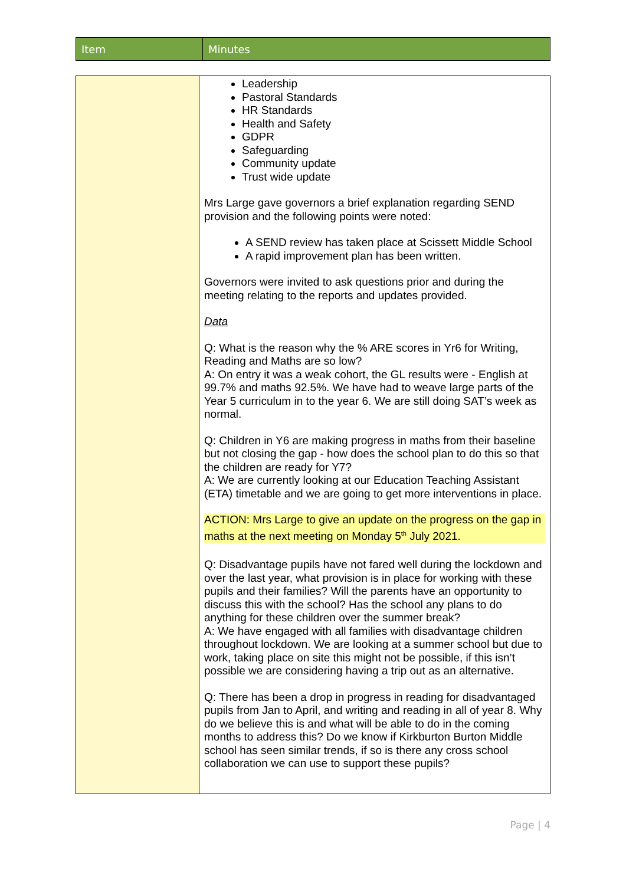| Item | Minutes |
| --- | --- |
| | Leadership Pastoral Standards HR Standards Health and Safety GDPR Safeguarding Community update Trust wide update Mrs Large gave governors a brief explanation regarding SEND provision and the following points were noted: A SEND review has taken place at Scissett Middle School A rapid improvement plan has been written. Governors were invited to ask questions prior and during the meeting relating to the reports and updates provided. Data Q: What is the reason why the % ARE scores in Yr6 for Writing, Reading and Maths are so low? A: On entry it was a weak cohort, the GL results were - English at 99.7% and maths 92.5%. We have had to weave large parts of the Year 5 curriculum in to the year 6. We are still doing SAT’s week as normal. Q: Children in Y6 are making progress in maths from their baseline but not closing the gap - how does the school plan to do this so that the children are ready for Y7? A: We are currently looking at our Education Teaching Assistant (ETA) timetable and we are going to get more interventions in place. ACTION: Mrs Large to give an update on the progress on the gap in maths at the next meeting on Monday 5<sup>th</sup> July 2021. Q: Disadvantage pupils have not fared well during the lockdown and over the last year, what provision is in place for working with these pupils and their families? Will the parents have an opportunity to discuss this with the school? Has the school any plans to do anything for these children over the summer break? A: We have engaged with all families with disadvantage children throughout lockdown. We are looking at a summer school but due to work, taking place on site this might not be possible, if this isn’t possible we are considering having a trip out as an alternative. Q: There has been a drop in progress in reading for disadvantaged pupils from Jan to April, and writing and reading in all of year 8. Why do we believe this is and what will be able to do in the coming months to address this? Do we know if Kirkburton Burton Middle school has seen similar trends, if so is there any cross school collaboration we can use to support these pupils? |
Page | 4